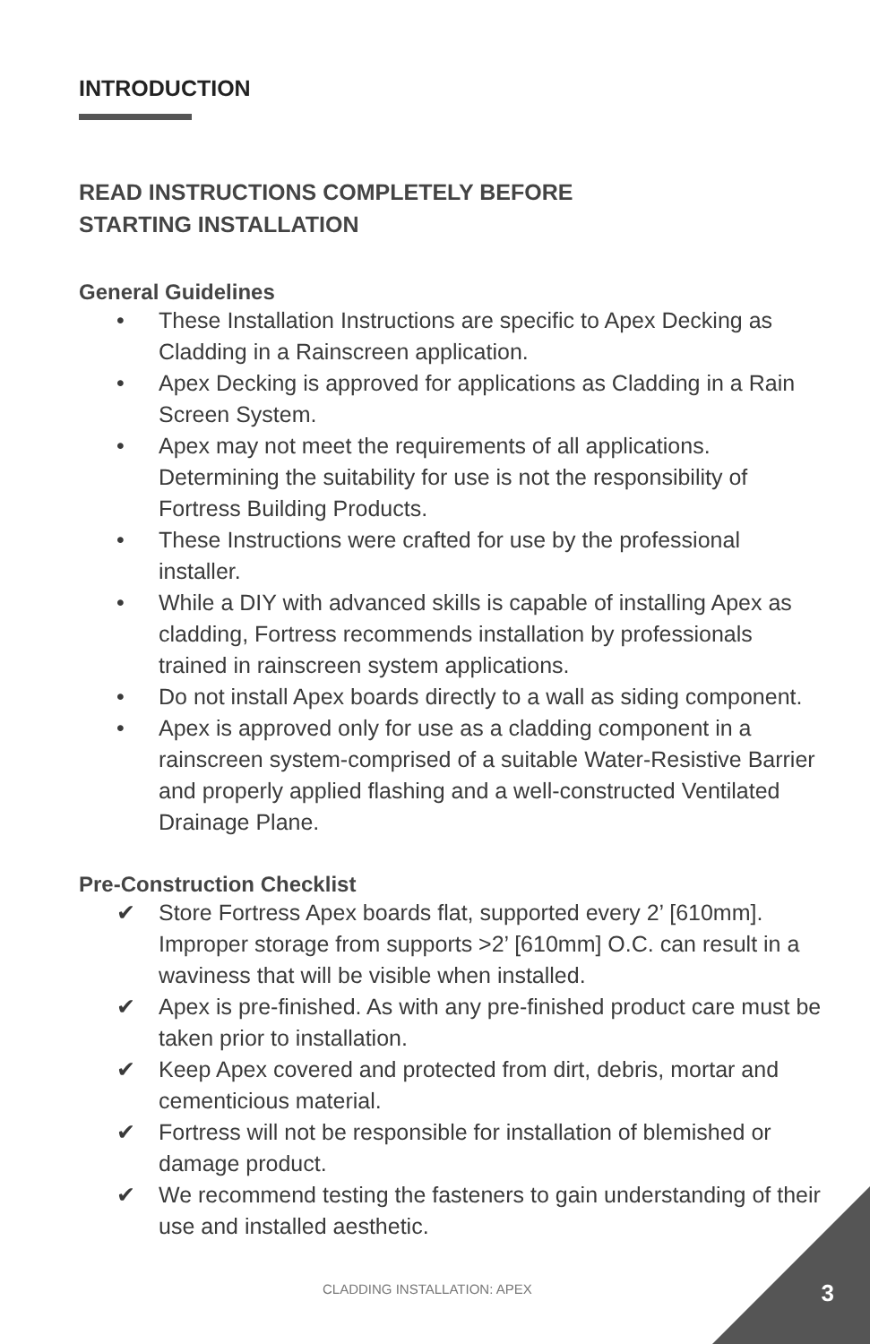INTRODUCTION
READ INSTRUCTIONS COMPLETELY BEFORE
STARTING INSTALLATION
General Guidelines
• These Installation Instructions are specific to Apex Decking as Cladding in a Rainscreen application.
• Apex Decking is approved for applications as Cladding in a Rain Screen System.
• Apex may not meet the requirements of all applications. Determining the suitability for use is not the responsibility of Fortress Building Products.
• These Instructions were crafted for use by the professional installer.
• While a DIY with advanced skills is capable of installing Apex as cladding, Fortress recommends installation by professionals trained in rainscreen system applications.
• Do not install Apex boards directly to a wall as siding component.
• Apex is approved only for use as a cladding component in a rainscreen system-comprised of a suitable Water-Resistive Barrier and properly applied flashing and a well-constructed Ventilated Drainage Plane.
Pre-Construction Checklist
✔ Store Fortress Apex boards flat, supported every 2’ [610mm]. Improper storage from supports >2’ [610mm] O.C. can result in a waviness that will be visible when installed.
✔ Apex is pre-finished. As with any pre-finished product care must be taken prior to installation.
✔ Keep Apex covered and protected from dirt, debris, mortar and cementicious material.
✔ Fortress will not be responsible for installation of blemished or damage product.
✔ We recommend testing the fasteners to gain understanding of their use and installed aesthetic.
CLADDING INSTALLATION: APEX 3